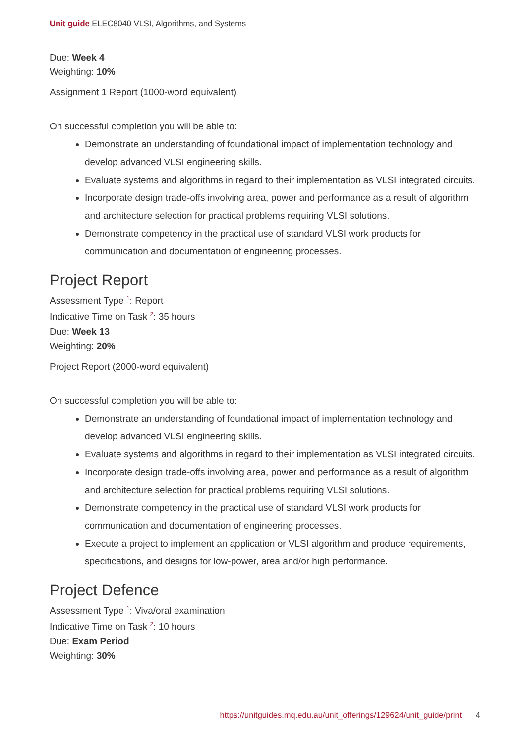Unit guide ELEC8040 VLSI, Algorithms, and Systems
Due: Week 4
Weighting: 10%
Assignment 1 Report (1000-word equivalent)
On successful completion you will be able to:
Demonstrate an understanding of foundational impact of implementation technology and develop advanced VLSI engineering skills.
Evaluate systems and algorithms in regard to their implementation as VLSI integrated circuits.
Incorporate design trade-offs involving area, power and performance as a result of algorithm and architecture selection for practical problems requiring VLSI solutions.
Demonstrate competency in the practical use of standard VLSI work products for communication and documentation of engineering processes.
Project Report
Assessment Type <sup>1</sup>: Report
Indicative Time on Task <sup>2</sup>: 35 hours
Due: Week 13
Weighting: 20%
Project Report (2000-word equivalent)
On successful completion you will be able to:
Demonstrate an understanding of foundational impact of implementation technology and develop advanced VLSI engineering skills.
Evaluate systems and algorithms in regard to their implementation as VLSI integrated circuits.
Incorporate design trade-offs involving area, power and performance as a result of algorithm and architecture selection for practical problems requiring VLSI solutions.
Demonstrate competency in the practical use of standard VLSI work products for communication and documentation of engineering processes.
Execute a project to implement an application or VLSI algorithm and produce requirements, specifications, and designs for low-power, area and/or high performance.
Project Defence
Assessment Type <sup>1</sup>: Viva/oral examination
Indicative Time on Task <sup>2</sup>: 10 hours
Due: Exam Period
Weighting: 30%
https://unitguides.mq.edu.au/unit_offerings/129624/unit_guide/print 4